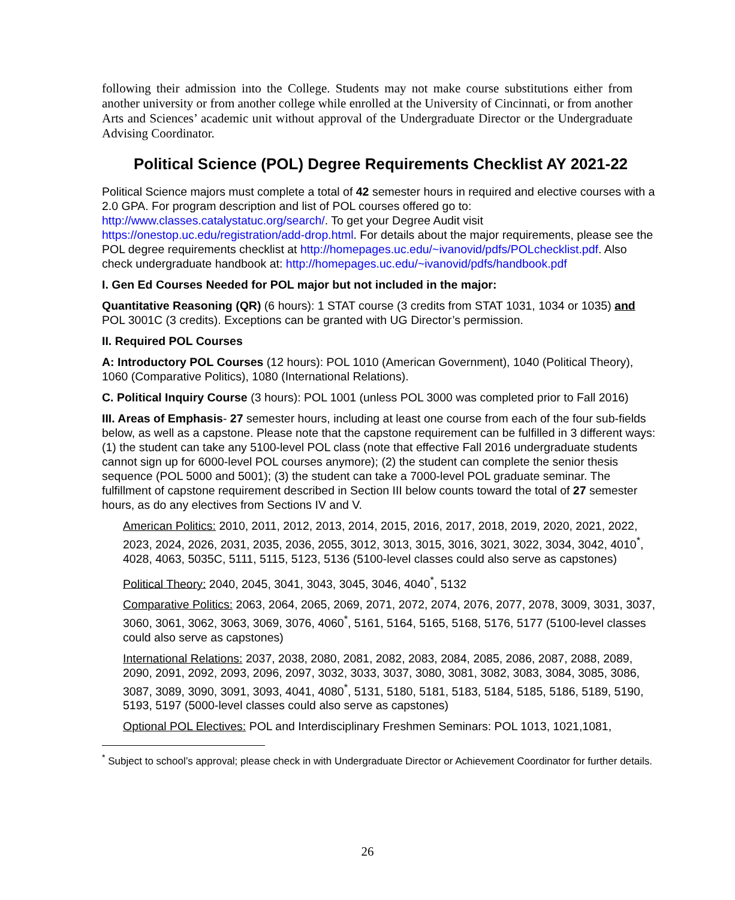following their admission into the College. Students may not make course substitutions either from another university or from another college while enrolled at the University of Cincinnati, or from another Arts and Sciences’ academic unit without approval of the Undergraduate Director or the Undergraduate Advising Coordinator.
Political Science (POL) Degree Requirements Checklist AY 2021-22
Political Science majors must complete a total of 42 semester hours in required and elective courses with a 2.0 GPA. For program description and list of POL courses offered go to: http://www.classes.catalystatuc.org/search/. To get your Degree Audit visit https://onestop.uc.edu/registration/add-drop.html. For details about the major requirements, please see the POL degree requirements checklist at http://homepages.uc.edu/~ivanovid/pdfs/POLchecklist.pdf. Also check undergraduate handbook at: http://homepages.uc.edu/~ivanovid/pdfs/handbook.pdf
I. Gen Ed Courses Needed for POL major but not included in the major:
Quantitative Reasoning (QR) (6 hours): 1 STAT course (3 credits from STAT 1031, 1034 or 1035) and POL 3001C (3 credits). Exceptions can be granted with UG Director’s permission.
II. Required POL Courses
A: Introductory POL Courses (12 hours): POL 1010 (American Government), 1040 (Political Theory), 1060 (Comparative Politics), 1080 (International Relations).
C. Political Inquiry Course (3 hours): POL 1001 (unless POL 3000 was completed prior to Fall 2016)
III. Areas of Emphasis- 27 semester hours, including at least one course from each of the four sub-fields below, as well as a capstone. Please note that the capstone requirement can be fulfilled in 3 different ways: (1) the student can take any 5100-level POL class (note that effective Fall 2016 undergraduate students cannot sign up for 6000-level POL courses anymore); (2) the student can complete the senior thesis sequence (POL 5000 and 5001); (3) the student can take a 7000-level POL graduate seminar. The fulfillment of capstone requirement described in Section III below counts toward the total of 27 semester hours, as do any electives from Sections IV and V.
American Politics: 2010, 2011, 2012, 2013, 2014, 2015, 2016, 2017, 2018, 2019, 2020, 2021, 2022, 2023, 2024, 2026, 2031, 2035, 2036, 2055, 3012, 3013, 3015, 3016, 3021, 3022, 3034, 3042, 4010<sup>*</sup>, 4028, 4063, 5035C, 5111, 5115, 5123, 5136 (5100-level classes could also serve as capstones)
Political Theory: 2040, 2045, 3041, 3043, 3045, 3046, 4040<sup>*</sup>, 5132
Comparative Politics: 2063, 2064, 2065, 2069, 2071, 2072, 2074, 2076, 2077, 2078, 3009, 3031, 3037, 3060, 3061, 3062, 3063, 3069, 3076, 4060<sup>*</sup>, 5161, 5164, 5165, 5168, 5176, 5177 (5100-level classes could also serve as capstones)
International Relations: 2037, 2038, 2080, 2081, 2082, 2083, 2084, 2085, 2086, 2087, 2088, 2089, 2090, 2091, 2092, 2093, 2096, 2097, 3032, 3033, 3037, 3080, 3081, 3082, 3083, 3084, 3085, 3086, 3087, 3089, 3090, 3091, 3093, 4041, 4080<sup>*</sup>, 5131, 5180, 5181, 5183, 5184, 5185, 5186, 5189, 5190, 5193, 5197 (5000-level classes could also serve as capstones)
Optional POL Electives: POL and Interdisciplinary Freshmen Seminars: POL 1013, 1021,1081,
<sup>*</sup> Subject to school’s approval; please check in with Undergraduate Director or Achievement Coordinator for further details.
26